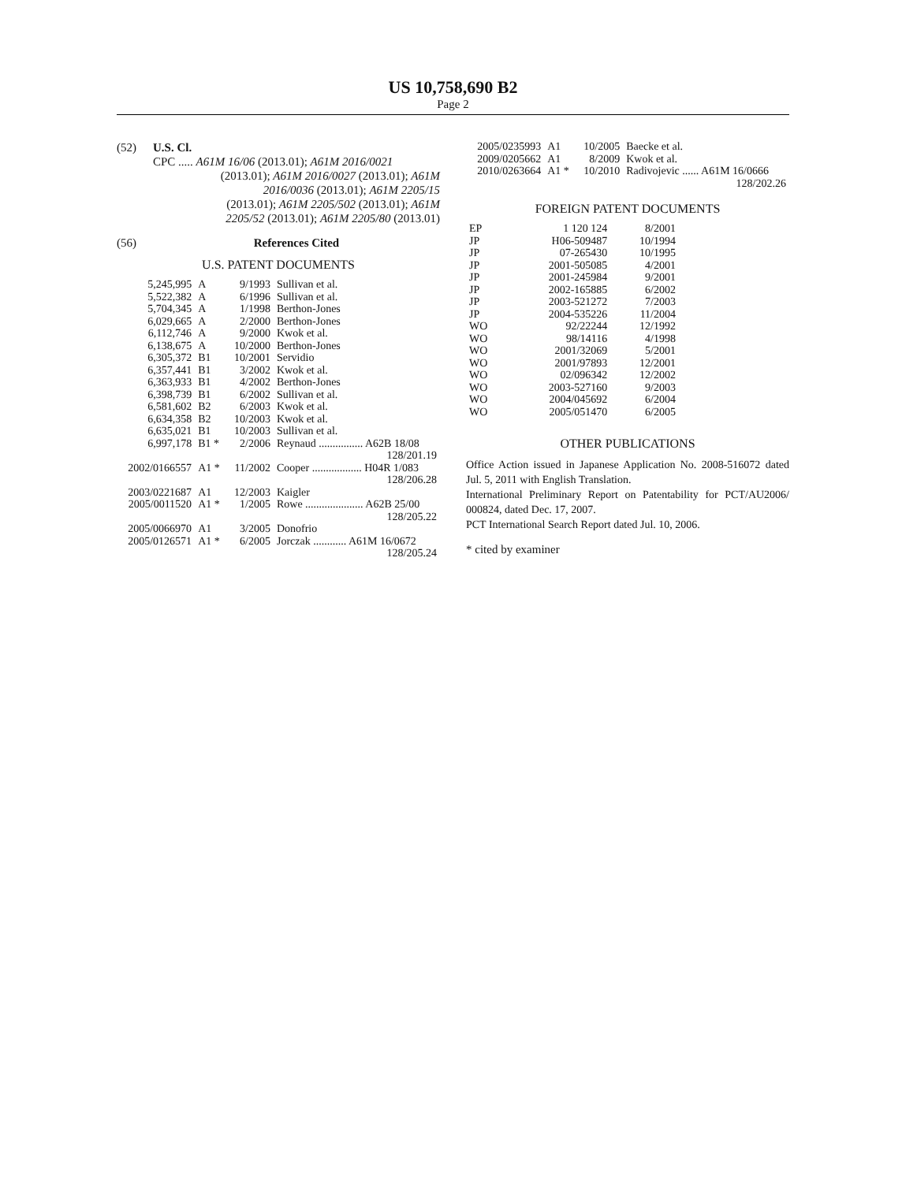US 10,758,690 B2
Page 2
(52) U.S. Cl.
CPC ..... A61M 16/06 (2013.01); A61M 2016/0021
(2013.01); A61M 2016/0027 (2013.01); A61M
2016/0036 (2013.01); A61M 2205/15
(2013.01); A61M 2205/502 (2013.01); A61M
2205/52 (2013.01); A61M 2205/80 (2013.01)
(56) References Cited
U.S. PATENT DOCUMENTS
| 5,245,995 | A | 9/1993 | Sullivan et al. |
| 5,522,382 | A | 6/1996 | Sullivan et al. |
| 5,704,345 | A | 1/1998 | Berthon-Jones |
| 6,029,665 | A | 2/2000 | Berthon-Jones |
| 6,112,746 | A | 9/2000 | Kwok et al. |
| 6,138,675 | A | 10/2000 | Berthon-Jones |
| 6,305,372 | B1 | 10/2001 | Servidio |
| 6,357,441 | B1 | 3/2002 | Kwok et al. |
| 6,363,933 | B1 | 4/2002 | Berthon-Jones |
| 6,398,739 | B1 | 6/2002 | Sullivan et al. |
| 6,581,602 | B2 | 6/2003 | Kwok et al. |
| 6,634,358 | B2 | 10/2003 | Kwok et al. |
| 6,635,021 | B1 | 10/2003 | Sullivan et al. |
| 6,997,178 | B1 * | 2/2006 | Reynaud ................ A62B 18/08 128/201.19 |
| 2002/0166557 | A1 * | 11/2002 | Cooper .................. H04R 1/083 128/206.28 |
| 2003/0221687 | A1 | 12/2003 | Kaigler |
| 2005/0011520 | A1 * | 1/2005 | Rowe ..................... A62B 25/00 128/205.22 |
| 2005/0066970 | A1 | 3/2005 | Donofrio |
| 2005/0126571 | A1 * | 6/2005 | Jorczak ............ A61M 16/0672 128/205.24 |
| 2005/0235993 | A1 | 10/2005 | Baecke et al. |
| 2009/0205662 | A1 | 8/2009 | Kwok et al. |
| 2010/0263664 | A1 * | 10/2010 | Radivojevic ...... A61M 16/0666 128/202.26 |
FOREIGN PATENT DOCUMENTS
| EP | 1 120 124 | 8/2001 |
| JP | H06-509487 | 10/1994 |
| JP | 07-265430 | 10/1995 |
| JP | 2001-505085 | 4/2001 |
| JP | 2001-245984 | 9/2001 |
| JP | 2002-165885 | 6/2002 |
| JP | 2003-521272 | 7/2003 |
| JP | 2004-535226 | 11/2004 |
| WO | 92/22244 | 12/1992 |
| WO | 98/14116 | 4/1998 |
| WO | 2001/32069 | 5/2001 |
| WO | 2001/97893 | 12/2001 |
| WO | 02/096342 | 12/2002 |
| WO | 2003-527160 | 9/2003 |
| WO | 2004/045692 | 6/2004 |
| WO | 2005/051470 | 6/2005 |
OTHER PUBLICATIONS
Office Action issued in Japanese Application No. 2008-516072 dated Jul. 5, 2011 with English Translation.
International Preliminary Report on Patentability for PCT/AU2006/ 000824, dated Dec. 17, 2007.
PCT International Search Report dated Jul. 10, 2006.
* cited by examiner